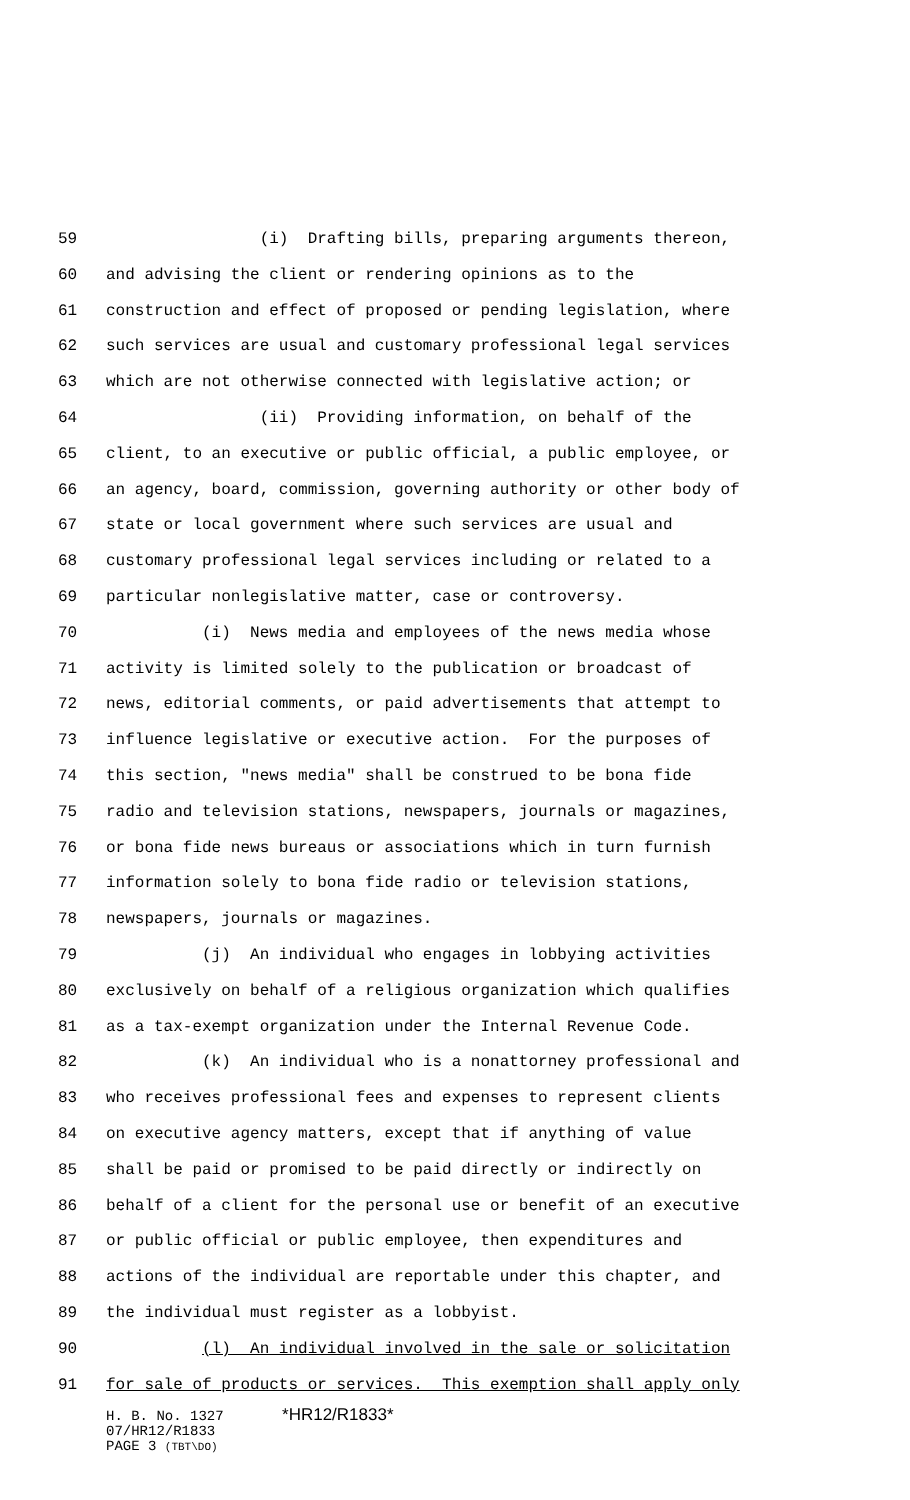59 (i) Drafting bills, preparing arguments thereon,
60 and advising the client or rendering opinions as to the
61 construction and effect of proposed or pending legislation, where
62 such services are usual and customary professional legal services
63 which are not otherwise connected with legislative action; or
64 (ii) Providing information, on behalf of the
65 client, to an executive or public official, a public employee, or
66 an agency, board, commission, governing authority or other body of
67 state or local government where such services are usual and
68 customary professional legal services including or related to a
69 particular nonlegislative matter, case or controversy.
70 (i) News media and employees of the news media whose
71 activity is limited solely to the publication or broadcast of
72 news, editorial comments, or paid advertisements that attempt to
73 influence legislative or executive action. For the purposes of
74 this section, "news media" shall be construed to be bona fide
75 radio and television stations, newspapers, journals or magazines,
76 or bona fide news bureaus or associations which in turn furnish
77 information solely to bona fide radio or television stations,
78 newspapers, journals or magazines.
79 (j) An individual who engages in lobbying activities
80 exclusively on behalf of a religious organization which qualifies
81 as a tax-exempt organization under the Internal Revenue Code.
82 (k) An individual who is a nonattorney professional and
83 who receives professional fees and expenses to represent clients
84 on executive agency matters, except that if anything of value
85 shall be paid or promised to be paid directly or indirectly on
86 behalf of a client for the personal use or benefit of an executive
87 or public official or public employee, then expenditures and
88 actions of the individual are reportable under this chapter, and
89 the individual must register as a lobbyist.
90 (l) An individual involved in the sale or solicitation
91 for sale of products or services. This exemption shall apply only
H. B. No. 1327 *HR12/R1833*
07/HR12/R1833
PAGE 3 (TBT\DO)